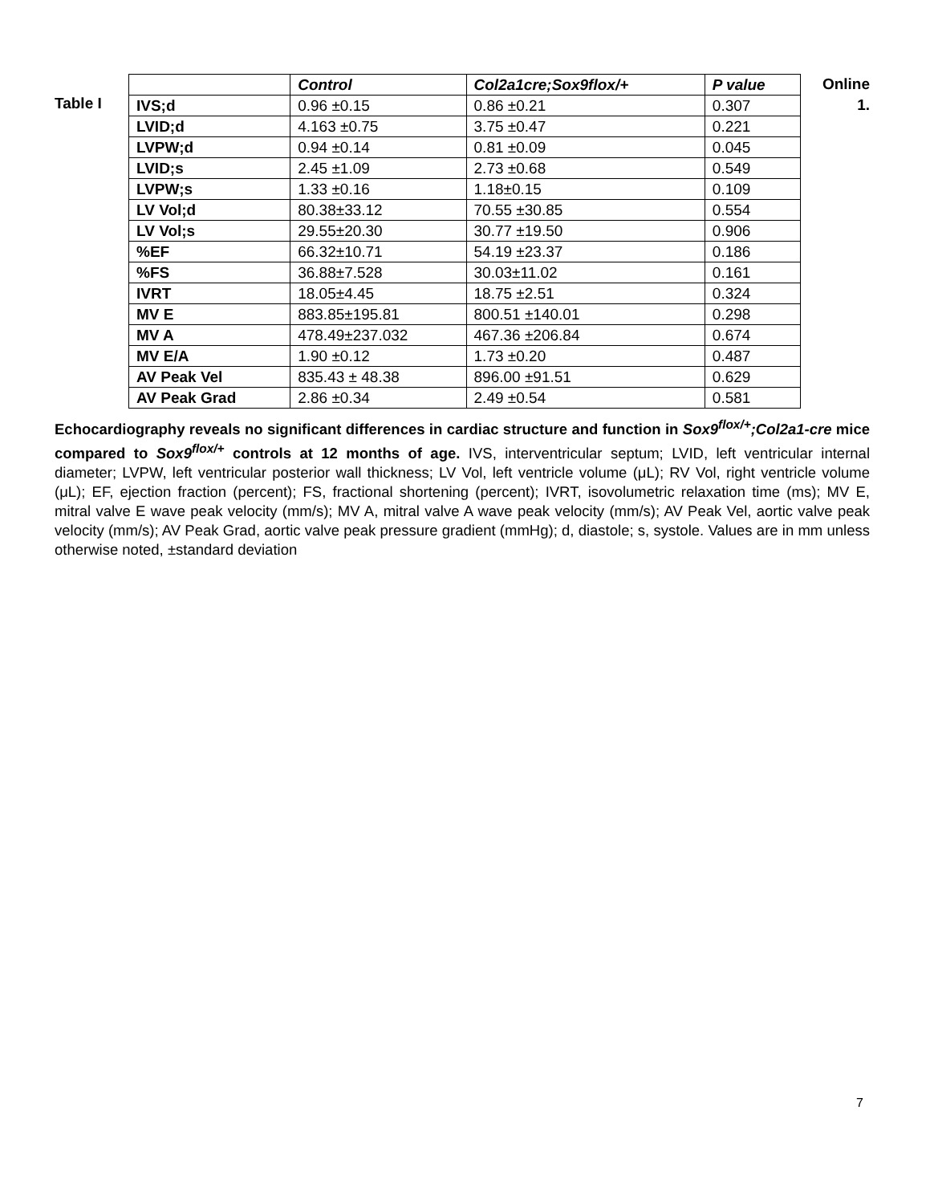Table I
| | Control | Col2a1cre;Sox9flox/+ | P value |
| --- | --- | --- | --- |
| IVS;d | 0.96 ±0.15 | 0.86 ±0.21 | 0.307 |
| LVID;d | 4.163 ±0.75 | 3.75 ±0.47 | 0.221 |
| LVPW;d | 0.94 ±0.14 | 0.81 ±0.09 | 0.045 |
| LVID;s | 2.45 ±1.09 | 2.73 ±0.68 | 0.549 |
| LVPW;s | 1.33 ±0.16 | 1.18±0.15 | 0.109 |
| LV Vol;d | 80.38±33.12 | 70.55 ±30.85 | 0.554 |
| LV Vol;s | 29.55±20.30 | 30.77 ±19.50 | 0.906 |
| %EF | 66.32±10.71 | 54.19 ±23.37 | 0.186 |
| %FS | 36.88±7.528 | 30.03±11.02 | 0.161 |
| IVRT | 18.05±4.45 | 18.75 ±2.51 | 0.324 |
| MV E | 883.85±195.81 | 800.51 ±140.01 | 0.298 |
| MV A | 478.49±237.032 | 467.36 ±206.84 | 0.674 |
| MV E/A | 1.90 ±0.12 | 1.73 ±0.20 | 0.487 |
| AV Peak Vel | 835.43 ± 48.38 | 896.00 ±91.51 | 0.629 |
| AV Peak Grad | 2.86 ±0.34 | 2.49 ±0.54 | 0.581 |
Online
1.
Echocardiography reveals no significant differences in cardiac structure and function in Sox9<sup>flox/+</sup>;Col2a1-cre mice compared to Sox9<sup>flox/+</sup> controls at 12 months of age. IVS, interventricular septum; LVID, left ventricular internal diameter; LVPW, left ventricular posterior wall thickness; LV Vol, left ventricle volume (μL); RV Vol, right ventricle volume (μL); EF, ejection fraction (percent); FS, fractional shortening (percent); IVRT, isovolumetric relaxation time (ms); MV E, mitral valve E wave peak velocity (mm/s); MV A, mitral valve A wave peak velocity (mm/s); AV Peak Vel, aortic valve peak velocity (mm/s); AV Peak Grad, aortic valve peak pressure gradient (mmHg); d, diastole; s, systole. Values are in mm unless otherwise noted, ±standard deviation
7